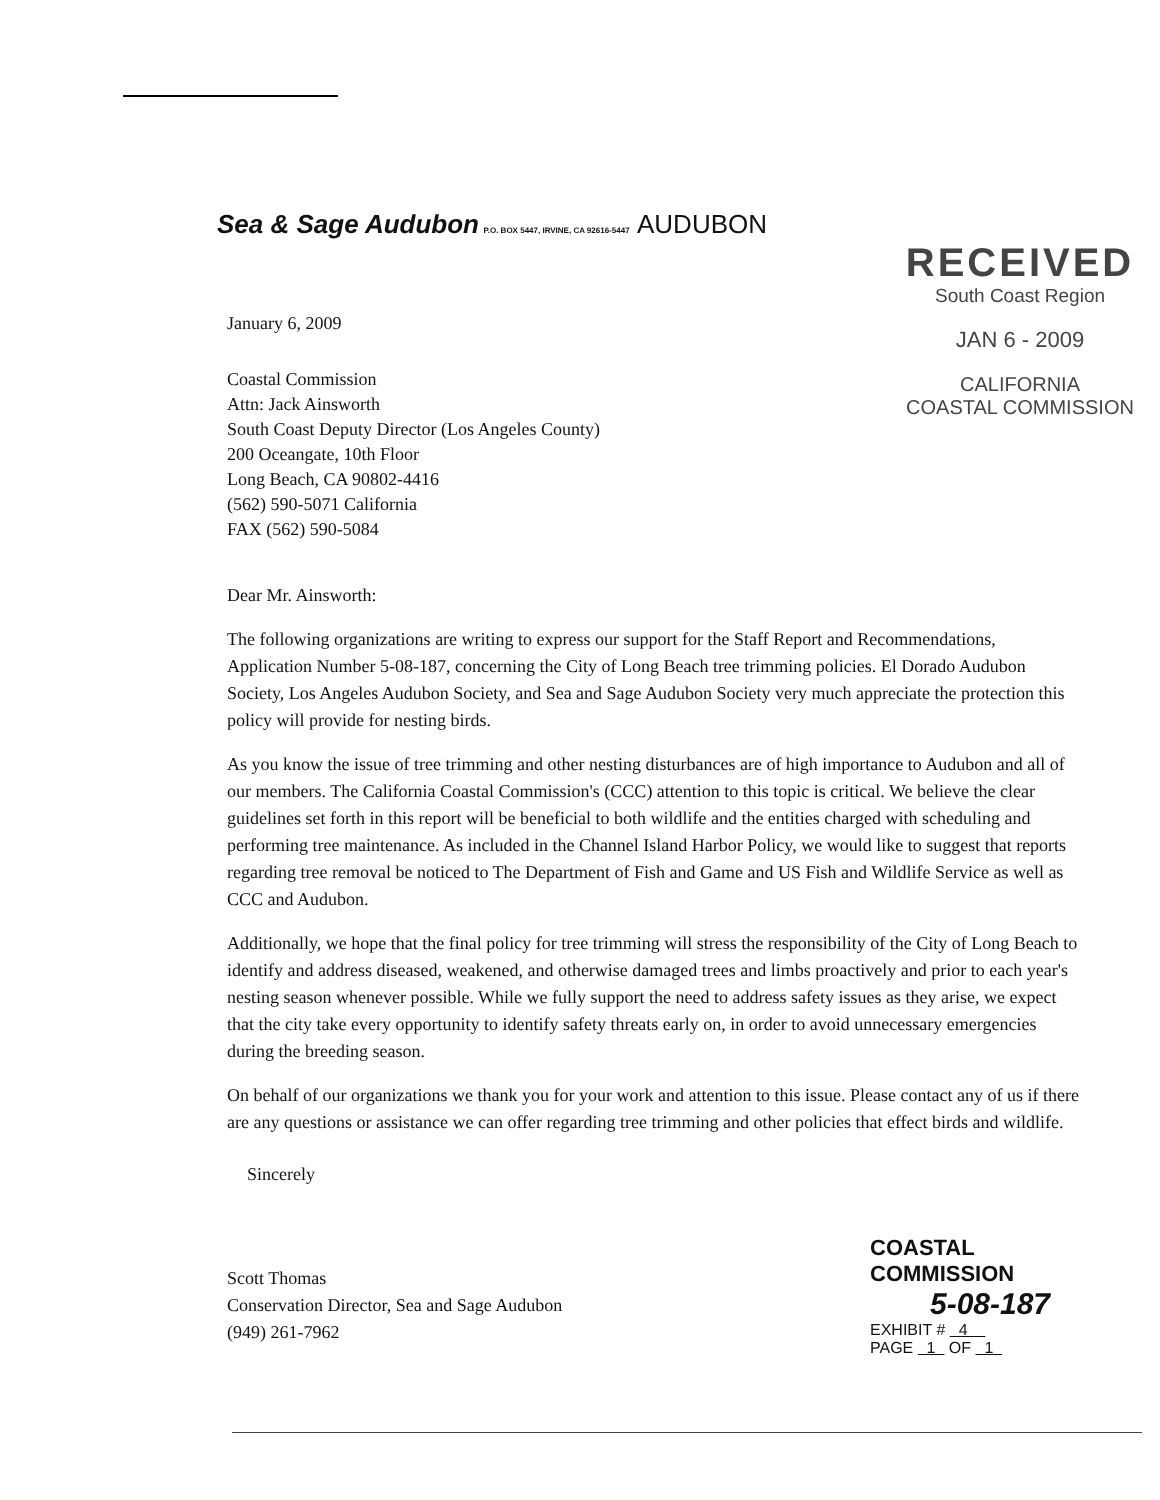Sea & Sage Audubon P.O. BOX 5447, IRVINE, CA 92616-5447
AUDUBON
RECEIVED
South Coast Region
JAN 6 - 2009
CALIFORNIA
COASTAL COMMISSION
January 6, 2009
Coastal Commission
Attn: Jack Ainsworth
South Coast Deputy Director (Los Angeles County)
200 Oceangate, 10th Floor
Long Beach, CA 90802-4416
(562) 590-5071 California
FAX (562) 590-5084
Dear Mr. Ainsworth:
The following organizations are writing to express our support for the Staff Report and Recommendations, Application Number 5-08-187, concerning the City of Long Beach tree trimming policies. El Dorado Audubon Society, Los Angeles Audubon Society, and Sea and Sage Audubon Society very much appreciate the protection this policy will provide for nesting birds.
As you know the issue of tree trimming and other nesting disturbances are of high importance to Audubon and all of our members. The California Coastal Commission's (CCC) attention to this topic is critical. We believe the clear guidelines set forth in this report will be beneficial to both wildlife and the entities charged with scheduling and performing tree maintenance. As included in the Channel Island Harbor Policy, we would like to suggest that reports regarding tree removal be noticed to The Department of Fish and Game and US Fish and Wildlife Service as well as CCC and Audubon.
Additionally, we hope that the final policy for tree trimming will stress the responsibility of the City of Long Beach to identify and address diseased, weakened, and otherwise damaged trees and limbs proactively and prior to each year's nesting season whenever possible. While we fully support the need to address safety issues as they arise, we expect that the city take every opportunity to identify safety threats early on, in order to avoid unnecessary emergencies during the breeding season.
On behalf of our organizations we thank you for your work and attention to this issue. Please contact any of us if there are any questions or assistance we can offer regarding tree trimming and other policies that effect birds and wildlife.
Sincerely
Scott Thomas
Conservation Director, Sea and Sage Audubon
(949) 261-7962
COASTAL COMMISSION
5-08-187
EXHIBIT # 4
PAGE 1 OF 1